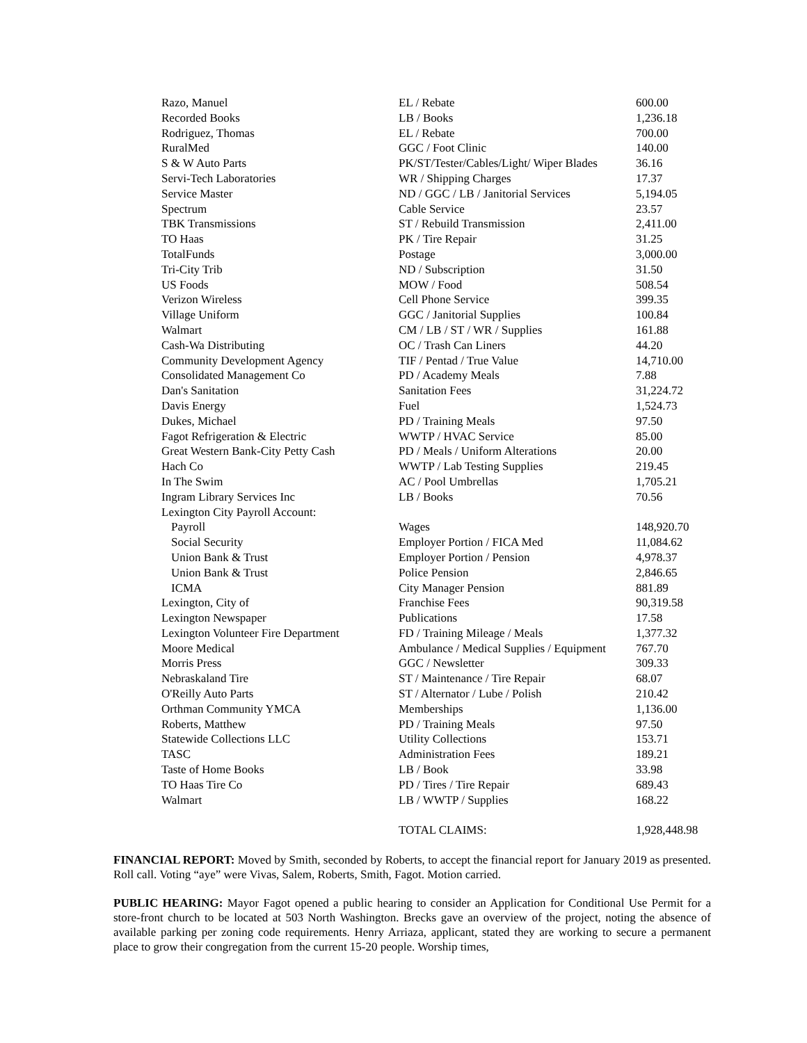| Razo, Manuel | EL / Rebate | 600.00 |
| Recorded Books | LB / Books | 1,236.18 |
| Rodriguez, Thomas | EL / Rebate | 700.00 |
| RuralMed | GGC / Foot Clinic | 140.00 |
| S & W Auto Parts | PK/ST/Tester/Cables/Light/ Wiper Blades | 36.16 |
| Servi-Tech Laboratories | WR / Shipping Charges | 17.37 |
| Service Master | ND / GGC / LB / Janitorial Services | 5,194.05 |
| Spectrum | Cable Service | 23.57 |
| TBK Transmissions | ST / Rebuild Transmission | 2,411.00 |
| TO Haas | PK / Tire Repair | 31.25 |
| TotalFunds | Postage | 3,000.00 |
| Tri-City Trib | ND / Subscription | 31.50 |
| US Foods | MOW / Food | 508.54 |
| Verizon Wireless | Cell Phone Service | 399.35 |
| Village Uniform | GGC / Janitorial Supplies | 100.84 |
| Walmart | CM / LB / ST / WR / Supplies | 161.88 |
| Cash-Wa Distributing | OC / Trash Can Liners | 44.20 |
| Community Development Agency | TIF / Pentad / True Value | 14,710.00 |
| Consolidated Management Co | PD / Academy Meals | 7.88 |
| Dan's Sanitation | Sanitation Fees | 31,224.72 |
| Davis Energy | Fuel | 1,524.73 |
| Dukes, Michael | PD / Training Meals | 97.50 |
| Fagot Refrigeration & Electric | WWTP / HVAC Service | 85.00 |
| Great Western Bank-City Petty Cash | PD / Meals / Uniform Alterations | 20.00 |
| Hach Co | WWTP / Lab Testing Supplies | 219.45 |
| In The Swim | AC / Pool Umbrellas | 1,705.21 |
| Ingram Library Services Inc | LB / Books | 70.56 |
| Lexington City Payroll Account: | | |
| Payroll | Wages | 148,920.70 |
| Social Security | Employer Portion / FICA Med | 11,084.62 |
| Union Bank & Trust | Employer Portion / Pension | 4,978.37 |
| Union Bank & Trust | Police Pension | 2,846.65 |
| ICMA | City Manager Pension | 881.89 |
| Lexington, City of | Franchise Fees | 90,319.58 |
| Lexington Newspaper | Publications | 17.58 |
| Lexington Volunteer Fire Department | FD / Training Mileage / Meals | 1,377.32 |
| Moore Medical | Ambulance / Medical Supplies / Equipment | 767.70 |
| Morris Press | GGC / Newsletter | 309.33 |
| Nebraskaland Tire | ST / Maintenance / Tire Repair | 68.07 |
| O'Reilly Auto Parts | ST / Alternator / Lube / Polish | 210.42 |
| Orthman Community YMCA | Memberships | 1,136.00 |
| Roberts, Matthew | PD / Training Meals | 97.50 |
| Statewide Collections LLC | Utility Collections | 153.71 |
| TASC | Administration Fees | 189.21 |
| Taste of Home Books | LB / Book | 33.98 |
| TO Haas Tire Co | PD / Tires / Tire Repair | 689.43 |
| Walmart | LB / WWTP / Supplies | 168.22 |
| | TOTAL CLAIMS: | 1,928,448.98 |
FINANCIAL REPORT: Moved by Smith, seconded by Roberts, to accept the financial report for January 2019 as presented. Roll call. Voting “aye” were Vivas, Salem, Roberts, Smith, Fagot. Motion carried.
PUBLIC HEARING: Mayor Fagot opened a public hearing to consider an Application for Conditional Use Permit for a store-front church to be located at 503 North Washington. Brecks gave an overview of the project, noting the absence of available parking per zoning code requirements. Henry Arriaza, applicant, stated they are working to secure a permanent place to grow their congregation from the current 15-20 people. Worship times,